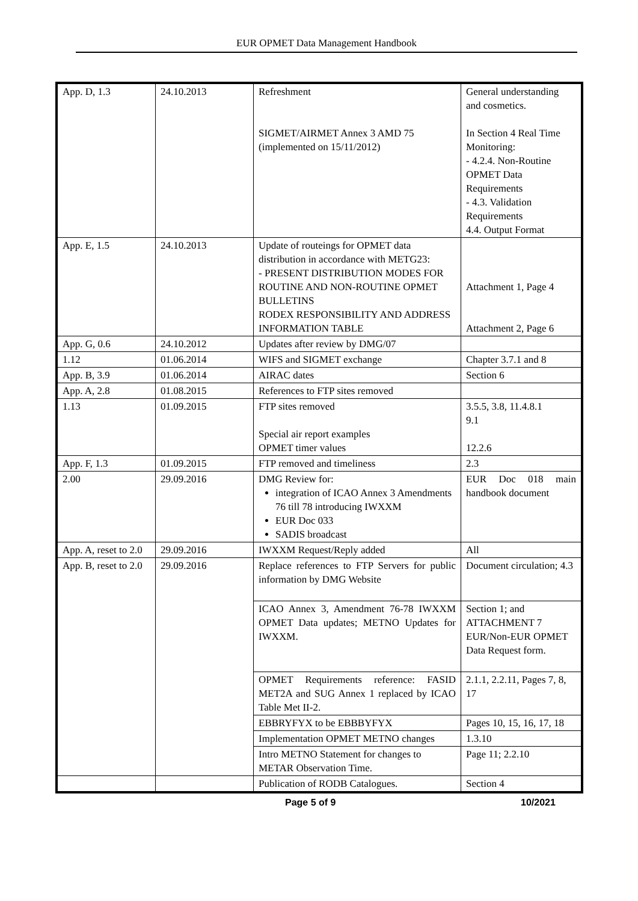EUR OPMET Data Management Handbook
| App. D, 1.3 | 24.10.2013 | Refreshment SIGMET/AIRMET Annex 3 AMD 75 (implemented on 15/11/2012) | General understanding and cosmetics. In Section 4 Real Time Monitoring: - 4.2.4. Non-Routine OPMET Data Requirements - 4.3. Validation Requirements 4.4. Output Format |
| App. E, 1.5 | 24.10.2013 | Update of routeings for OPMET data distribution in accordance with METG23: - PRESENT DISTRIBUTION MODES FOR ROUTINE AND NON-ROUTINE OPMET BULLETINS RODEX RESPONSIBILITY AND ADDRESS INFORMATION TABLE | Attachment 1, Page 4 Attachment 2, Page 6 |
| App. G, 0.6 | 24.10.2012 | Updates after review by DMG/07 | |
| 1.12 | 01.06.2014 | WIFS and SIGMET exchange | Chapter 3.7.1 and 8 |
| App. B, 3.9 | 01.06.2014 | AIRAC dates | Section 6 |
| App. A, 2.8 | 01.08.2015 | References to FTP sites removed | |
| 1.13 | 01.09.2015 | FTP sites removed Special air report examples OPMET timer values | 3.5.5, 3.8, 11.4.8.1 9.1 12.2.6 |
| App. F, 1.3 | 01.09.2015 | FTP removed and timeliness | 2.3 |
| 2.00 | 29.09.2016 | DMG Review for: integration of ICAO Annex 3 Amendments 76 till 78 introducing IWXXM EUR Doc 033 SADIS broadcast | EUR Doc 018 main handbook document |
| App. A, reset to 2.0 | 29.09.2016 | IWXXM Request/Reply added | All |
| App. B, reset to 2.0 | 29.09.2016 | Replace references to FTP Servers for public information by DMG Website | Document circulation; 4.3 |
| | | ICAO Annex 3, Amendment 76-78 IWXXM OPMET Data updates; METNO Updates for IWXXM. | Section 1; and ATTACHMENT 7 EUR/Non-EUR OPMET Data Request form. |
| | | OPMET Requirements reference: FASID MET2A and SUG Annex 1 replaced by ICAO Table Met II-2. | 2.1.1, 2.2.11, Pages 7, 8, 17 |
| | | EBBRYFYX to be EBBBYFYX | Pages 10, 15, 16, 17, 18 |
| | | Implementation OPMET METNO changes | 1.3.10 |
| | | Intro METNO Statement for changes to METAR Observation Time. | Page 11; 2.2.10 |
| | | Publication of RODB Catalogues. | Section 4 |
Page 5 of 9 10/2021